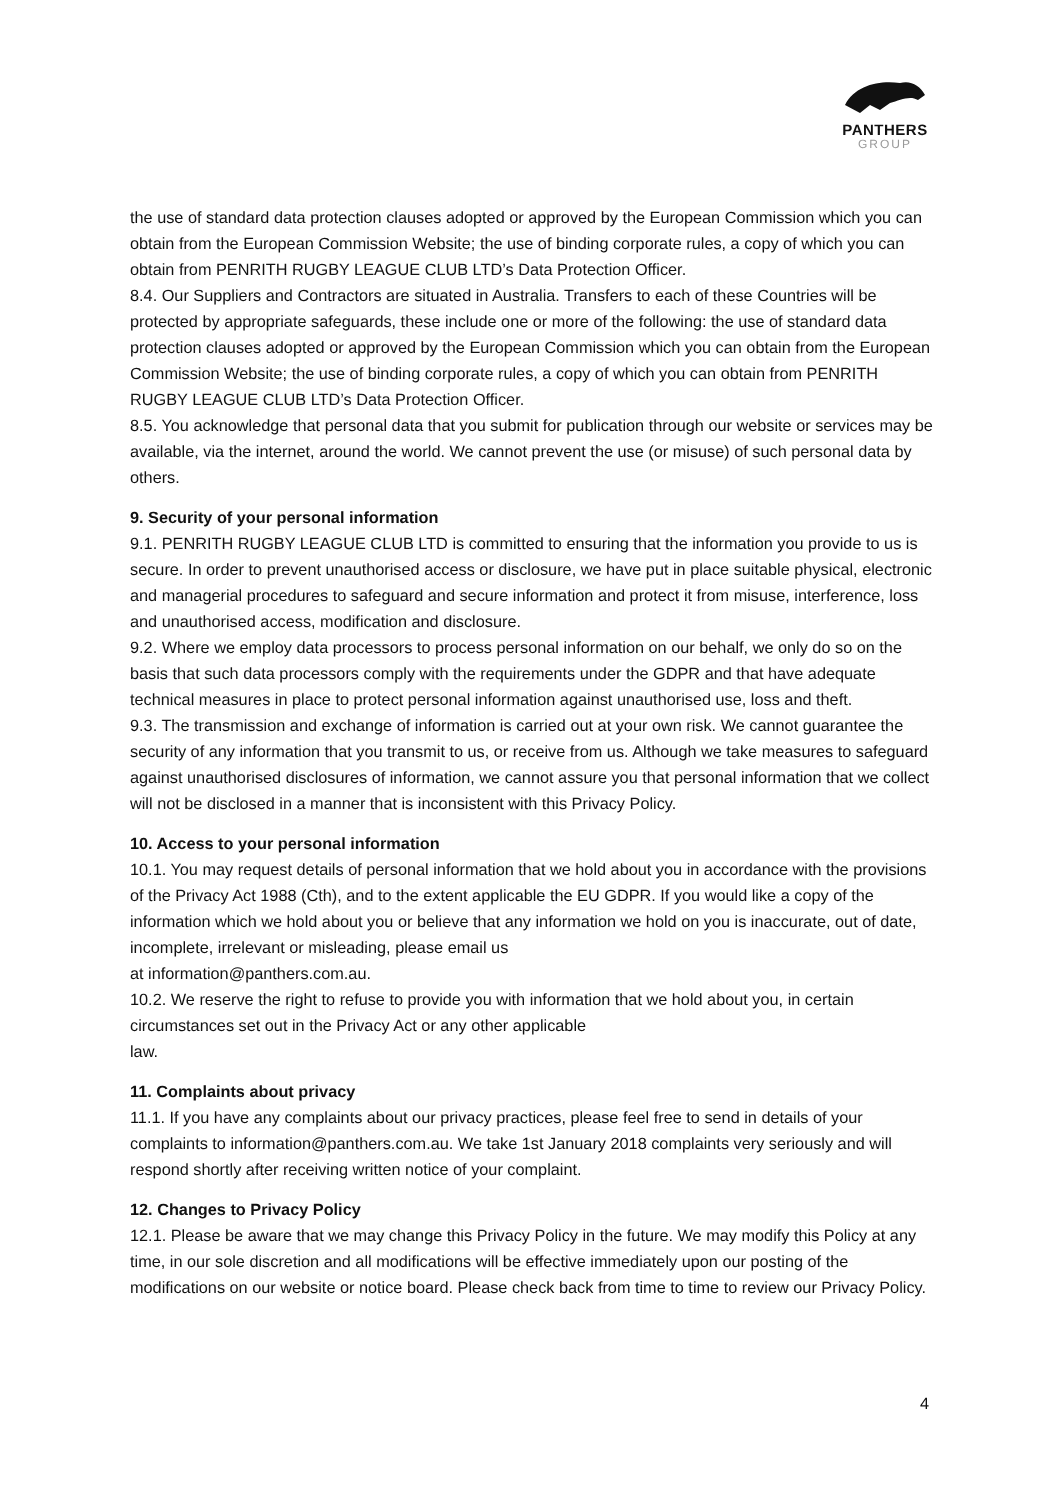PANTHERS
GROUP
the use of standard data protection clauses adopted or approved by the European Commission which you can obtain from the European Commission Website; the use of binding corporate rules, a copy of which you can obtain from PENRITH RUGBY LEAGUE CLUB LTD’s Data Protection Officer.
8.4. Our Suppliers and Contractors are situated in Australia. Transfers to each of these Countries will be protected by appropriate safeguards, these include one or more of the following: the use of standard data protection clauses adopted or approved by the European Commission which you can obtain from the European Commission Website; the use of binding corporate rules, a copy of which you can obtain from PENRITH RUGBY LEAGUE CLUB LTD’s Data Protection Officer.
8.5. You acknowledge that personal data that you submit for publication through our website or services may be available, via the internet, around the world. We cannot prevent the use (or misuse) of such personal data by others.
9. Security of your personal information
9.1. PENRITH RUGBY LEAGUE CLUB LTD is committed to ensuring that the information you provide to us is secure. In order to prevent unauthorised access or disclosure, we have put in place suitable physical, electronic and managerial procedures to safeguard and secure information and protect it from misuse, interference, loss and unauthorised access, modification and disclosure.
9.2. Where we employ data processors to process personal information on our behalf, we only do so on the basis that such data processors comply with the requirements under the GDPR and that have adequate technical measures in place to protect personal information against unauthorised use, loss and theft.
9.3. The transmission and exchange of information is carried out at your own risk. We cannot guarantee the security of any information that you transmit to us, or receive from us. Although we take measures to safeguard against unauthorised disclosures of information, we cannot assure you that personal information that we collect will not be disclosed in a manner that is inconsistent with this Privacy Policy.
10. Access to your personal information
10.1. You may request details of personal information that we hold about you in accordance with the provisions of the Privacy Act 1988 (Cth), and to the extent applicable the EU GDPR. If you would like a copy of the information which we hold about you or believe that any information we hold on you is inaccurate, out of date, incomplete, irrelevant or misleading, please email us
at information@panthers.com.au.
10.2. We reserve the right to refuse to provide you with information that we hold about you, in certain circumstances set out in the Privacy Act or any other applicable
law.
11. Complaints about privacy
11.1. If you have any complaints about our privacy practices, please feel free to send in details of your complaints to information@panthers.com.au. We take 1st January 2018 complaints very seriously and will respond shortly after receiving written notice of your complaint.
12. Changes to Privacy Policy
12.1. Please be aware that we may change this Privacy Policy in the future. We may modify this Policy at any time, in our sole discretion and all modifications will be effective immediately upon our posting of the modifications on our website or notice board. Please check back from time to time to review our Privacy Policy.
4